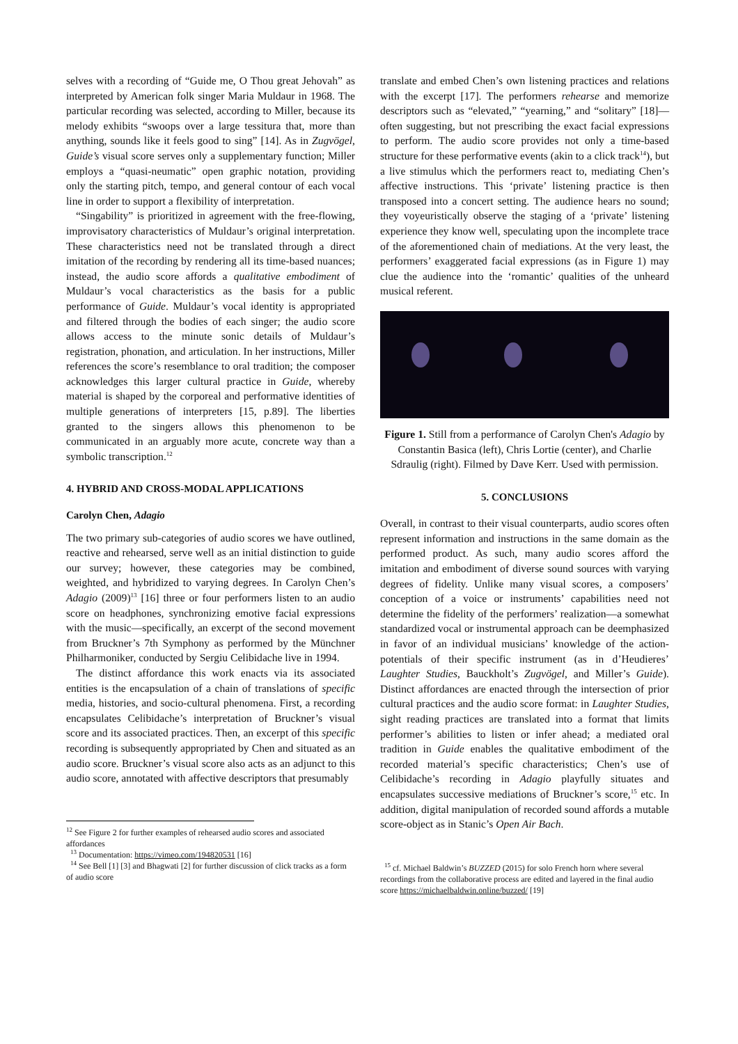selves with a recording of “Guide me, O Thou great Jehovah” as interpreted by American folk singer Maria Muldaur in 1968. The particular recording was selected, according to Miller, because its melody exhibits “swoops over a large tessitura that, more than anything, sounds like it feels good to sing” [14]. As in Zugvögel, Guide’s visual score serves only a supplementary function; Miller employs a “quasi-neumatic” open graphic notation, providing only the starting pitch, tempo, and general contour of each vocal line in order to support a flexibility of interpretation.
“Singability” is prioritized in agreement with the free-flowing, improvisatory characteristics of Muldaur’s original interpretation. These characteristics need not be translated through a direct imitation of the recording by rendering all its time-based nuances; instead, the audio score affords a qualitative embodiment of Muldaur’s vocal characteristics as the basis for a public performance of Guide. Muldaur’s vocal identity is appropriated and filtered through the bodies of each singer; the audio score allows access to the minute sonic details of Muldaur’s registration, phonation, and articulation. In her instructions, Miller references the score’s resemblance to oral tradition; the composer acknowledges this larger cultural practice in Guide, whereby material is shaped by the corporeal and performative identities of multiple generations of interpreters [15, p.89]. The liberties granted to the singers allows this phenomenon to be communicated in an arguably more acute, concrete way than a symbolic transcription.<sup>12</sup>
4. HYBRID AND CROSS-MODAL APPLICATIONS
Carolyn Chen, Adagio
The two primary sub-categories of audio scores we have outlined, reactive and rehearsed, serve well as an initial distinction to guide our survey; however, these categories may be combined, weighted, and hybridized to varying degrees. In Carolyn Chen’s Adagio (2009)<sup>13</sup> [16] three or four performers listen to an audio score on headphones, synchronizing emotive facial expressions with the music—specifically, an excerpt of the second movement from Bruckner’s 7th Symphony as performed by the Münchner Philharmoniker, conducted by Sergiu Celibidache live in 1994.
The distinct affordance this work enacts via its associated entities is the encapsulation of a chain of translations of specific media, histories, and socio-cultural phenomena. First, a recording encapsulates Celibidache’s interpretation of Bruckner’s visual score and its associated practices. Then, an excerpt of this specific recording is subsequently appropriated by Chen and situated as an audio score. Bruckner’s visual score also acts as an adjunct to this audio score, annotated with affective descriptors that presumably
<sup>12</sup> See Figure 2 for further examples of rehearsed audio scores and associated affordances
<sup>13</sup> Documentation: https://vimeo.com/194820531 [16]
<sup>14</sup> See Bell [1] [3] and Bhagwati [2] for further discussion of click tracks as a form of audio score
translate and embed Chen’s own listening practices and relations with the excerpt [17]. The performers rehearse and memorize descriptors such as “elevated,” “yearning,” and “solitary” [18]—often suggesting, but not prescribing the exact facial expressions to perform. The audio score provides not only a time-based structure for these performative events (akin to a click track<sup>14</sup>), but a live stimulus which the performers react to, mediating Chen’s affective instructions. This ‘private’ listening practice is then transposed into a concert setting. The audience hears no sound; they voyeuristically observe the staging of a ‘private’ listening experience they know well, speculating upon the incomplete trace of the aforementioned chain of mediations. At the very least, the performers’ exaggerated facial expressions (as in Figure 1) may clue the audience into the ‘romantic’ qualities of the unheard musical referent.
Figure 1. Still from a performance of Carolyn Chen's Adagio by Constantin Basica (left), Chris Lortie (center), and Charlie Sdraulig (right). Filmed by Dave Kerr. Used with permission.
5. CONCLUSIONS
Overall, in contrast to their visual counterparts, audio scores often represent information and instructions in the same domain as the performed product. As such, many audio scores afford the imitation and embodiment of diverse sound sources with varying degrees of fidelity. Unlike many visual scores, a composers’ conception of a voice or instruments’ capabilities need not determine the fidelity of the performers’ realization—a somewhat standardized vocal or instrumental approach can be deemphasized in favor of an individual musicians’ knowledge of the action-potentials of their specific instrument (as in d’Heudieres’ Laughter Studies, Bauckholt’s Zugvögel, and Miller’s Guide). Distinct affordances are enacted through the intersection of prior cultural practices and the audio score format: in Laughter Studies, sight reading practices are translated into a format that limits performer’s abilities to listen or infer ahead; a mediated oral tradition in Guide enables the qualitative embodiment of the recorded material’s specific characteristics; Chen’s use of Celibidache’s recording in Adagio playfully situates and encapsulates successive mediations of Bruckner’s score,<sup>15</sup> etc. In addition, digital manipulation of recorded sound affords a mutable score-object as in Stanic’s Open Air Bach.
<sup>15</sup> cf. Michael Baldwin’s BUZZED (2015) for solo French horn where several recordings from the collaborative process are edited and layered in the final audio score https://michaelbaldwin.online/buzzed/ [19]